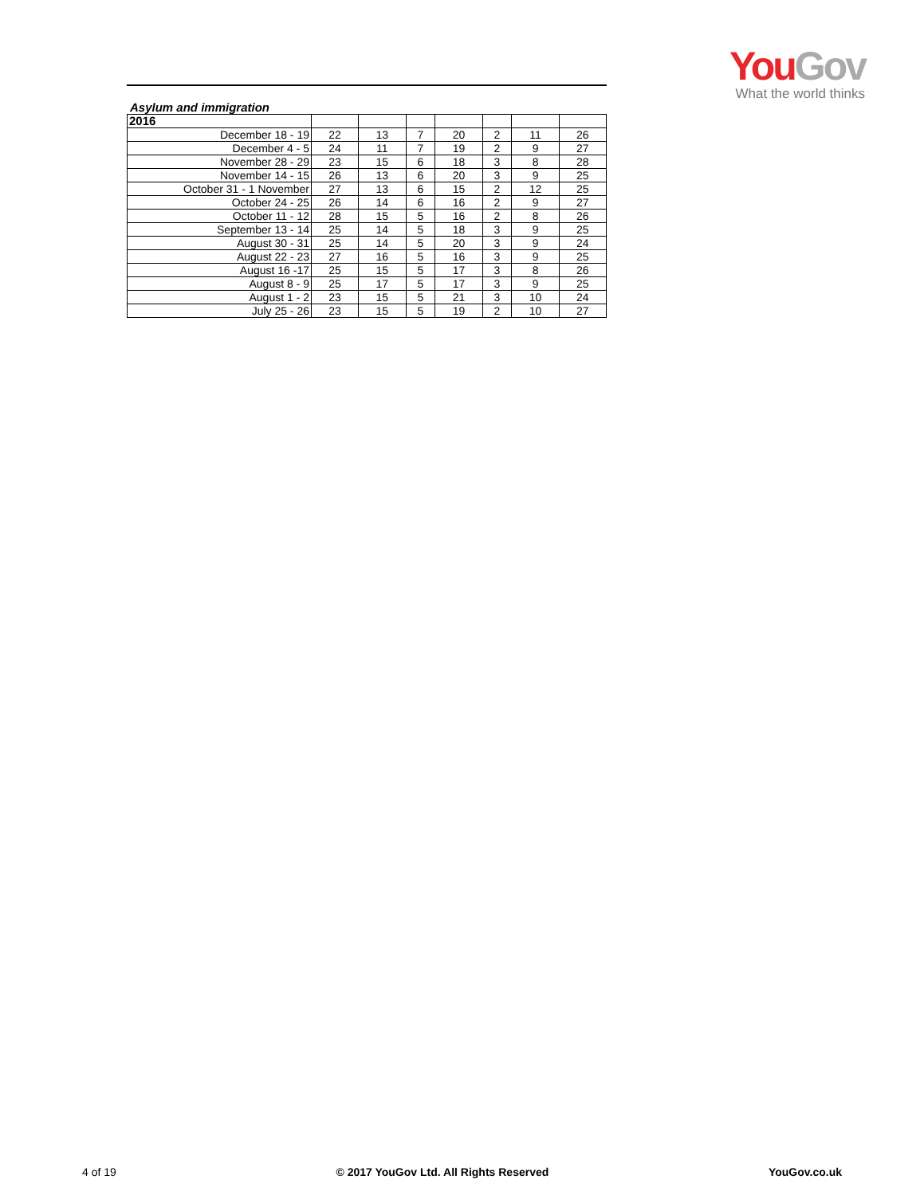You Gov
What the world thinks
Asylum and immigration
| 2016 | | | | | | | |
| December 18 - 19 | 22 | 13 | 7 | 20 | 2 | 11 | 26 |
| December 4 - 5 | 24 | 11 | 7 | 19 | 2 | 9 | 27 |
| November 28 - 29 | 23 | 15 | 6 | 18 | 3 | 8 | 28 |
| November 14 - 15 | 26 | 13 | 6 | 20 | 3 | 9 | 25 |
| October 31 - 1 November | 27 | 13 | 6 | 15 | 2 | 12 | 25 |
| October 24 - 25 | 26 | 14 | 6 | 16 | 2 | 9 | 27 |
| October 11 - 12 | 28 | 15 | 5 | 16 | 2 | 8 | 26 |
| September 13 - 14 | 25 | 14 | 5 | 18 | 3 | 9 | 25 |
| August 30 - 31 | 25 | 14 | 5 | 20 | 3 | 9 | 24 |
| August 22 - 23 | 27 | 16 | 5 | 16 | 3 | 9 | 25 |
| August 16 -17 | 25 | 15 | 5 | 17 | 3 | 8 | 26 |
| August 8 - 9 | 25 | 17 | 5 | 17 | 3 | 9 | 25 |
| August 1 - 2 | 23 | 15 | 5 | 21 | 3 | 10 | 24 |
| July 25 - 26 | 23 | 15 | 5 | 19 | 2 | 10 | 27 |
4 of 19 © 2017 YouGov Ltd. All Rights Reserved YouGov.co.uk